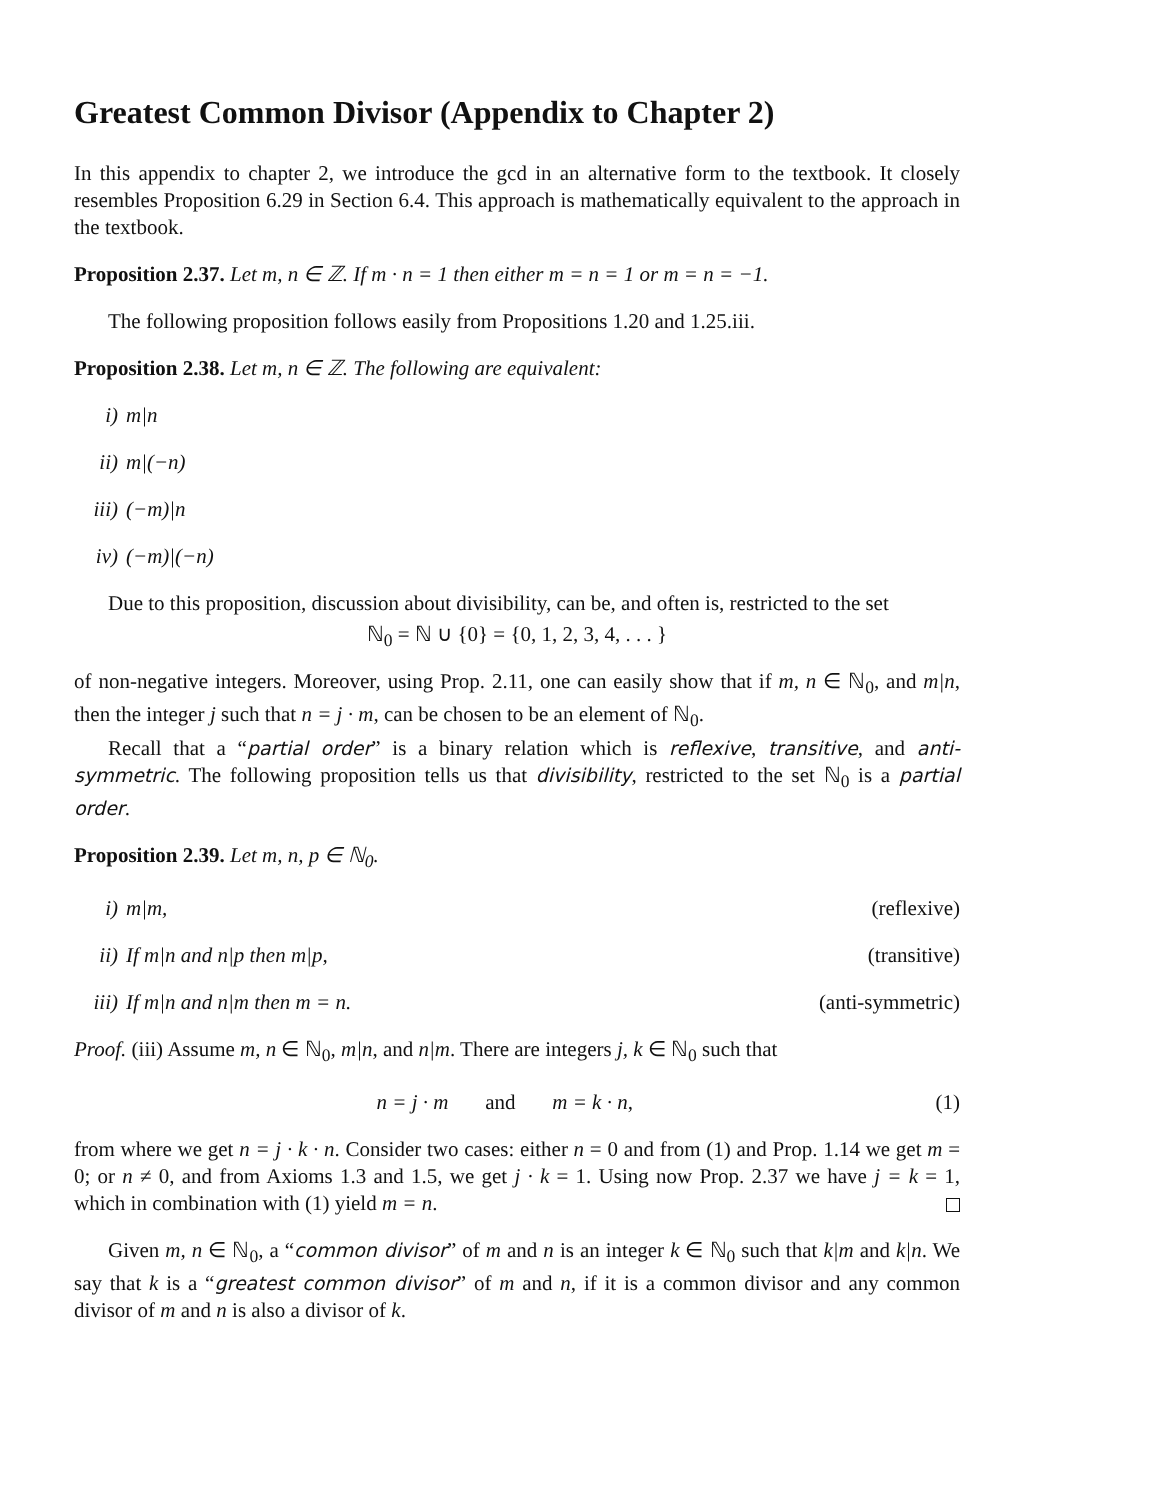Greatest Common Divisor (Appendix to Chapter 2)
In this appendix to chapter 2, we introduce the gcd in an alternative form to the textbook. It closely resembles Proposition 6.29 in Section 6.4. This approach is mathematically equivalent to the approach in the textbook.
Proposition 2.37. Let m, n ∈ ℤ. If m · n = 1 then either m = n = 1 or m = n = −1.
The following proposition follows easily from Propositions 1.20 and 1.25.iii.
Proposition 2.38. Let m, n ∈ ℤ. The following are equivalent:
i) m|n
ii) m|(−n)
iii) (−m)|n
iv) (−m)|(−n)
Due to this proposition, discussion about divisibility, can be, and often is, restricted to the set
ℕ<sub>0</sub> = ℕ ∪ {0} = {0, 1, 2, 3, 4, . . . }
of non-negative integers. Moreover, using Prop. 2.11, one can easily show that if m, n ∈ ℕ<sub>0</sub>, and m|n, then the integer j such that n = j · m, can be chosen to be an element of ℕ<sub>0</sub>.
Recall that a “partial order” is a binary relation which is reflexive, transitive, and anti-symmetric. The following proposition tells us that divisibility, restricted to the set ℕ<sub>0</sub> is a partial order.
Proposition 2.39. Let m, n, p ∈ ℕ<sub>0</sub>.
i) m|m, (reflexive)
ii) If m|n and n|p then m|p, (transitive)
iii) If m|n and n|m then m = n. (anti-symmetric)
Proof. (iii) Assume m, n ∈ ℕ<sub>0</sub>, m|n, and n|m. There are integers j, k ∈ ℕ<sub>0</sub> such that
n = j · m and m = k · n, (1)
from where we get n = j · k · n. Consider two cases: either n = 0 and from (1) and Prop. 1.14 we get m = 0; or n ≠ 0, and from Axioms 1.3 and 1.5, we get j · k = 1. Using now Prop. 2.37 we have j = k = 1, which in combination with (1) yield m = n.
Given m, n ∈ ℕ<sub>0</sub>, a “common divisor” of m and n is an integer k ∈ ℕ<sub>0</sub> such that k|m and k|n. We say that k is a “greatest common divisor” of m and n, if it is a common divisor and any common divisor of m and n is also a divisor of k.